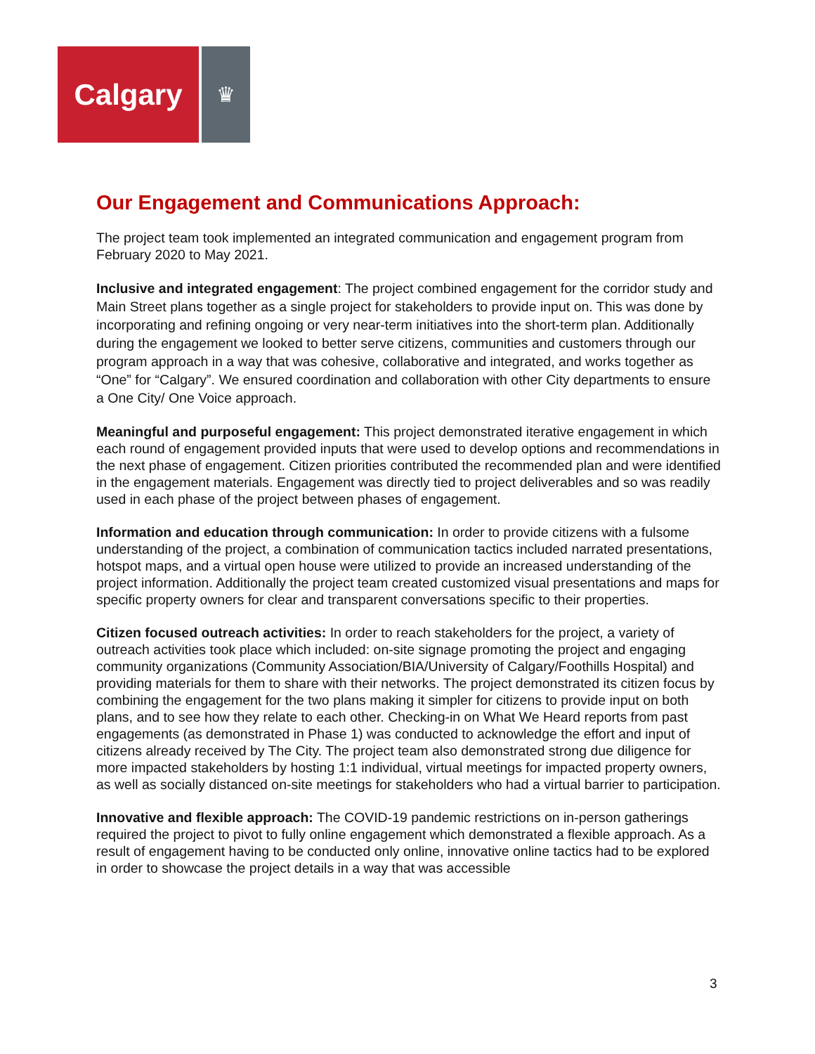Calgary
♛
Our Engagement and Communications Approach:
The project team took implemented an integrated communication and engagement program from February 2020 to May 2021.
Inclusive and integrated engagement: The project combined engagement for the corridor study and Main Street plans together as a single project for stakeholders to provide input on. This was done by incorporating and refining ongoing or very near-term initiatives into the short-term plan. Additionally during the engagement we looked to better serve citizens, communities and customers through our program approach in a way that was cohesive, collaborative and integrated, and works together as “One” for “Calgary”. We ensured coordination and collaboration with other City departments to ensure a One City/ One Voice approach.
Meaningful and purposeful engagement: This project demonstrated iterative engagement in which each round of engagement provided inputs that were used to develop options and recommendations in the next phase of engagement. Citizen priorities contributed the recommended plan and were identified in the engagement materials. Engagement was directly tied to project deliverables and so was readily used in each phase of the project between phases of engagement.
Information and education through communication: In order to provide citizens with a fulsome understanding of the project, a combination of communication tactics included narrated presentations, hotspot maps, and a virtual open house were utilized to provide an increased understanding of the project information. Additionally the project team created customized visual presentations and maps for specific property owners for clear and transparent conversations specific to their properties.
Citizen focused outreach activities: In order to reach stakeholders for the project, a variety of outreach activities took place which included: on-site signage promoting the project and engaging community organizations (Community Association/BIA/University of Calgary/Foothills Hospital) and providing materials for them to share with their networks. The project demonstrated its citizen focus by combining the engagement for the two plans making it simpler for citizens to provide input on both plans, and to see how they relate to each other. Checking-in on What We Heard reports from past engagements (as demonstrated in Phase 1) was conducted to acknowledge the effort and input of citizens already received by The City. The project team also demonstrated strong due diligence for more impacted stakeholders by hosting 1:1 individual, virtual meetings for impacted property owners, as well as socially distanced on-site meetings for stakeholders who had a virtual barrier to participation.
Innovative and flexible approach: The COVID-19 pandemic restrictions on in-person gatherings required the project to pivot to fully online engagement which demonstrated a flexible approach. As a result of engagement having to be conducted only online, innovative online tactics had to be explored in order to showcase the project details in a way that was accessible
3